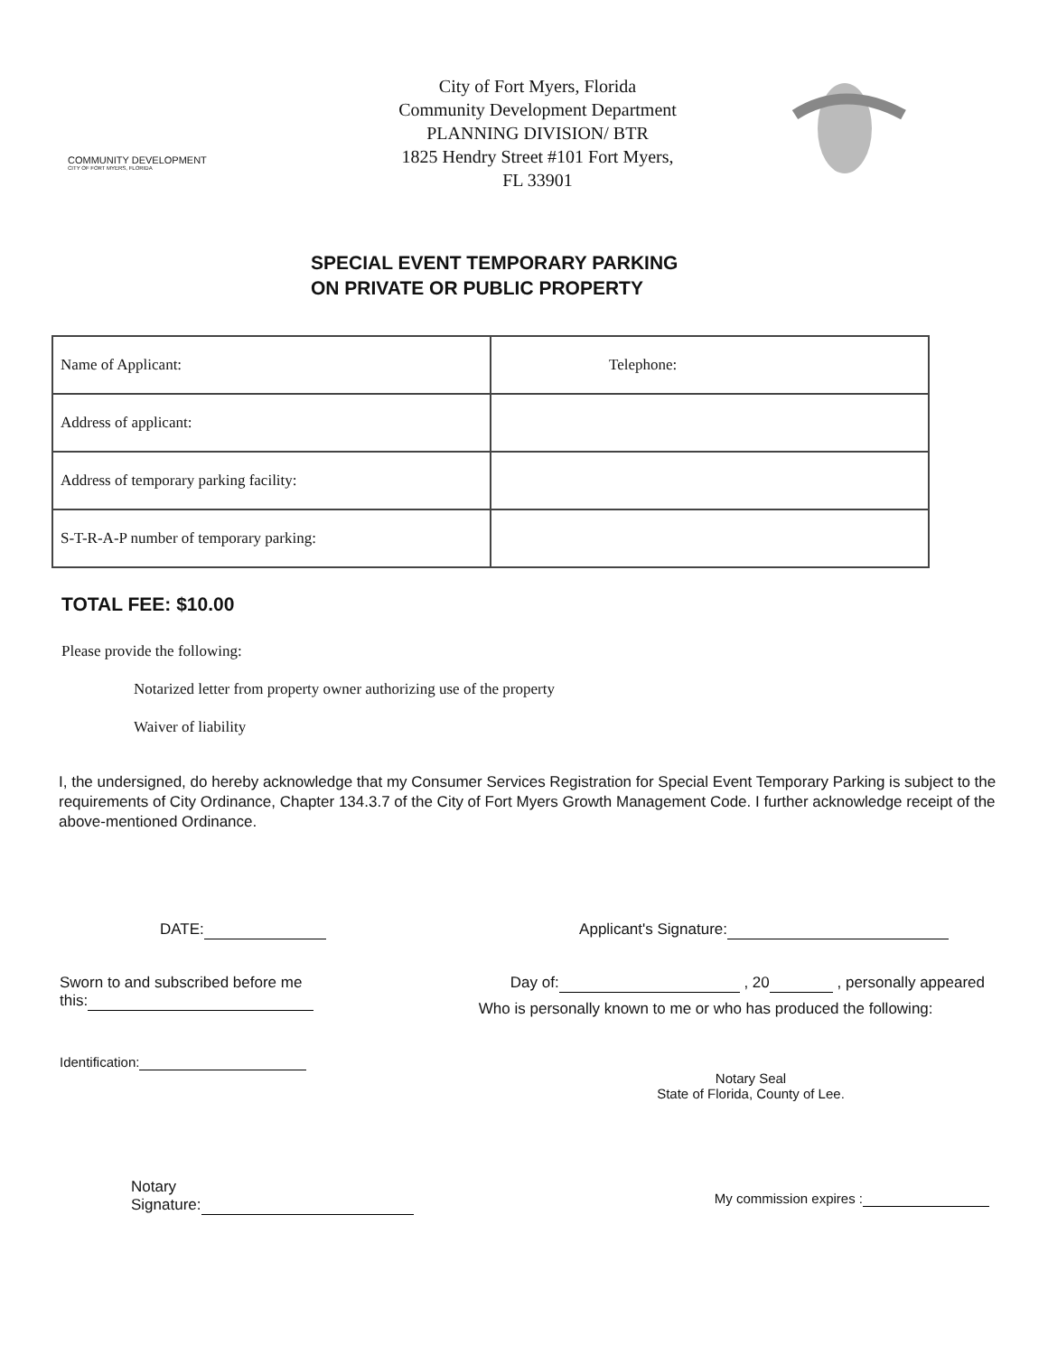COMMUNITY DEVELOPMENT
CITY OF FORT MYERS, FLORIDA
City of Fort Myers, Florida
Community Development Department
PLANNING DIVISION/ BTR
1825 Hendry Street #101 Fort Myers,
FL 33901
SPECIAL EVENT TEMPORARY PARKING
ON PRIVATE OR PUBLIC PROPERTY
| Name of Applicant: | Telephone: |
| Address of applicant: | |
| Address of temporary parking facility: | |
| S-T-R-A-P number of temporary parking: | |
TOTAL FEE: $10.00
Please provide the following:
Notarized letter from property owner authorizing use of the property
Waiver of liability
I, the undersigned, do hereby acknowledge that my Consumer Services Registration for Special Event Temporary Parking is subject to the requirements of City Ordinance, Chapter 134.3.7 of the City of Fort Myers Growth Management Code. I further acknowledge receipt of the above-mentioned Ordinance.
DATE: Applicant's Signature:
Sworn to and subscribed before me
this: Day of: , 20 , personally appeared
Who is personally known to me or who has produced the following:
Identification:
Notary Seal
State of Florida, County of Lee.
Notary
Signature: My commission expires :